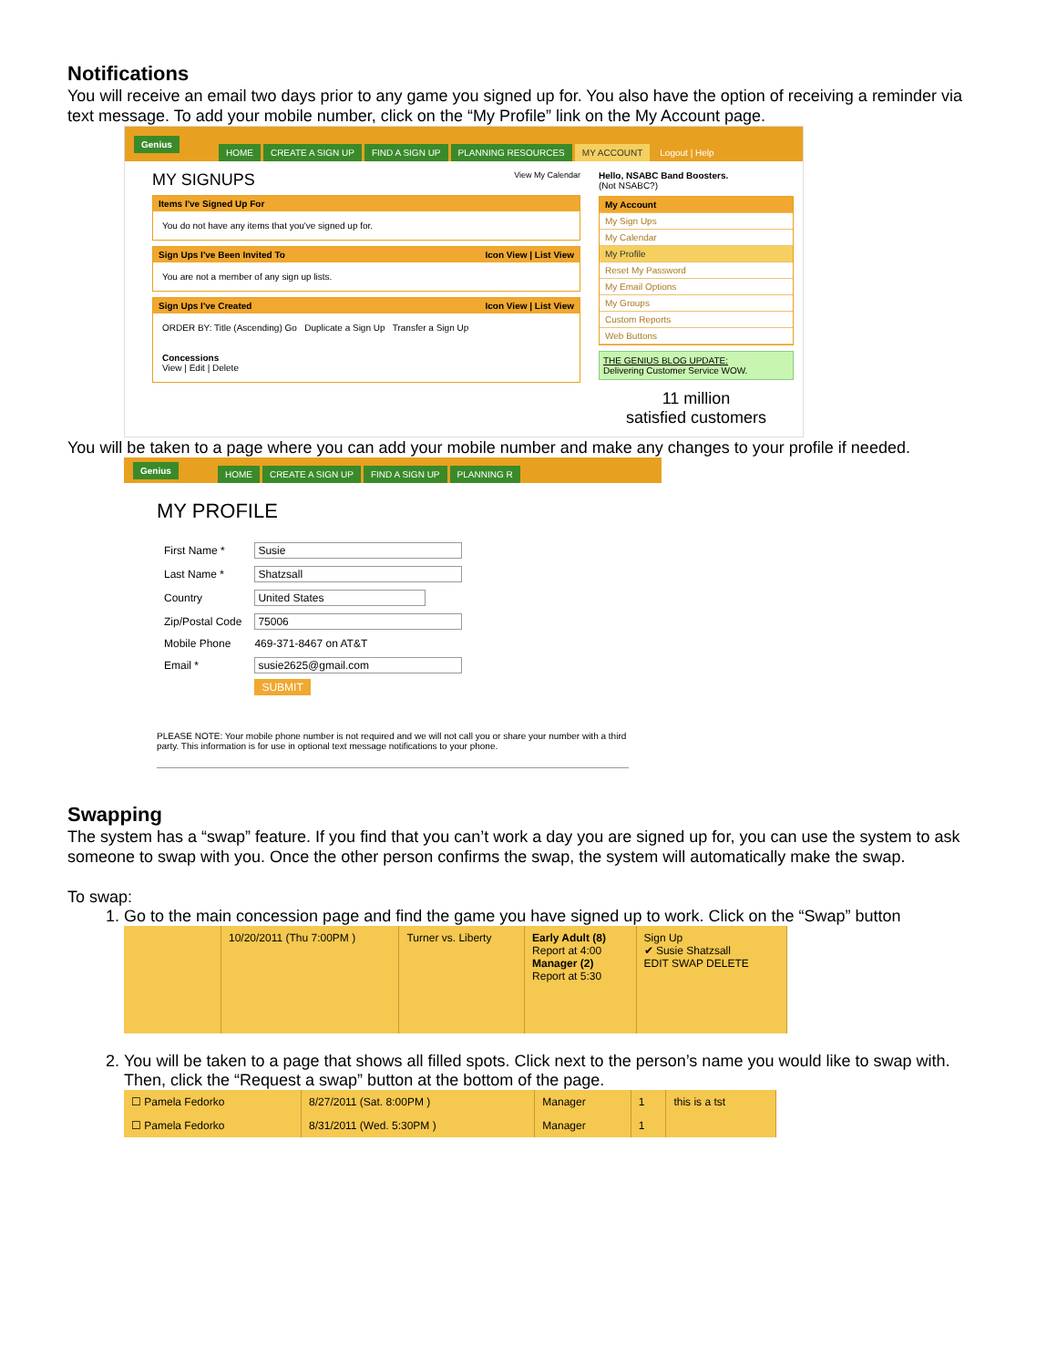Notifications
You will receive an email two days prior to any game you signed up for. You also have the option of receiving a reminder via text message. To add your mobile number, click on the “My Profile” link on the My Account page.
Genius HOME CREATE A SIGN UP FIND A SIGN UP PLANNING RESOURCES MY ACCOUNT Logout | Help
MY SIGNUPS View My Calendar
Items I've Signed Up For
You do not have any items that you've signed up for.
Sign Ups I've Been Invited To Icon View | List View
You are not a member of any sign up lists.
Sign Ups I've Created Icon View | List View
ORDER BY: Title (Ascending) Go Duplicate a Sign Up Transfer a Sign Up
Concessions
View | Edit | Delete
Hello, NSABC Band Boosters.
(Not NSABC?)
My Account
My Sign Ups
My Calendar
My Profile
Reset My Password
My Email Options
My Groups
Custom Reports
Web Buttons
THE GENIUS BLOG UPDATE:
Delivering Customer Service WOW.
11 million
satisfied customers
You will be taken to a page where you can add your mobile number and make any changes to your profile if needed.
Genius HOME CREATE A SIGN UP FIND A SIGN UP PLANNING R
MY PROFILE
| First Name * | Susie |
| Last Name * | Shatzsall |
| Country | United States |
| Zip/Postal Code | 75006 |
| Mobile Phone | 469-371-8467 on AT&T |
| Email * | susie2625@gmail.com |
| | SUBMIT |
PLEASE NOTE: Your mobile phone number is not required and we will not call you or share your number with a third party. This information is for use in optional text message notifications to your phone.
Swapping
The system has a “swap” feature. If you find that you can’t work a day you are signed up for, you can use the system to ask someone to swap with you. Once the other person confirms the swap, the system will automatically make the swap.
To swap:
1. Go to the main concession page and find the game you have signed up to work. Click on the “Swap” button
| | 10/20/2011 (Thu 7:00PM ) | Turner vs. Liberty | Early Adult (8) Report at 4:00 Manager (2) Report at 5:30 | Sign Up ✔ Susie Shatzsall EDIT SWAP DELETE |
2. You will be taken to a page that shows all filled spots. Click next to the person’s name you would like to swap with. Then, click the “Request a swap” button at the bottom of the page.
| ☐ Pamela Fedorko | 8/27/2011 (Sat. 8:00PM ) | Manager | 1 | this is a tst |
| ☐ Pamela Fedorko | 8/31/2011 (Wed. 5:30PM ) | Manager | 1 | |